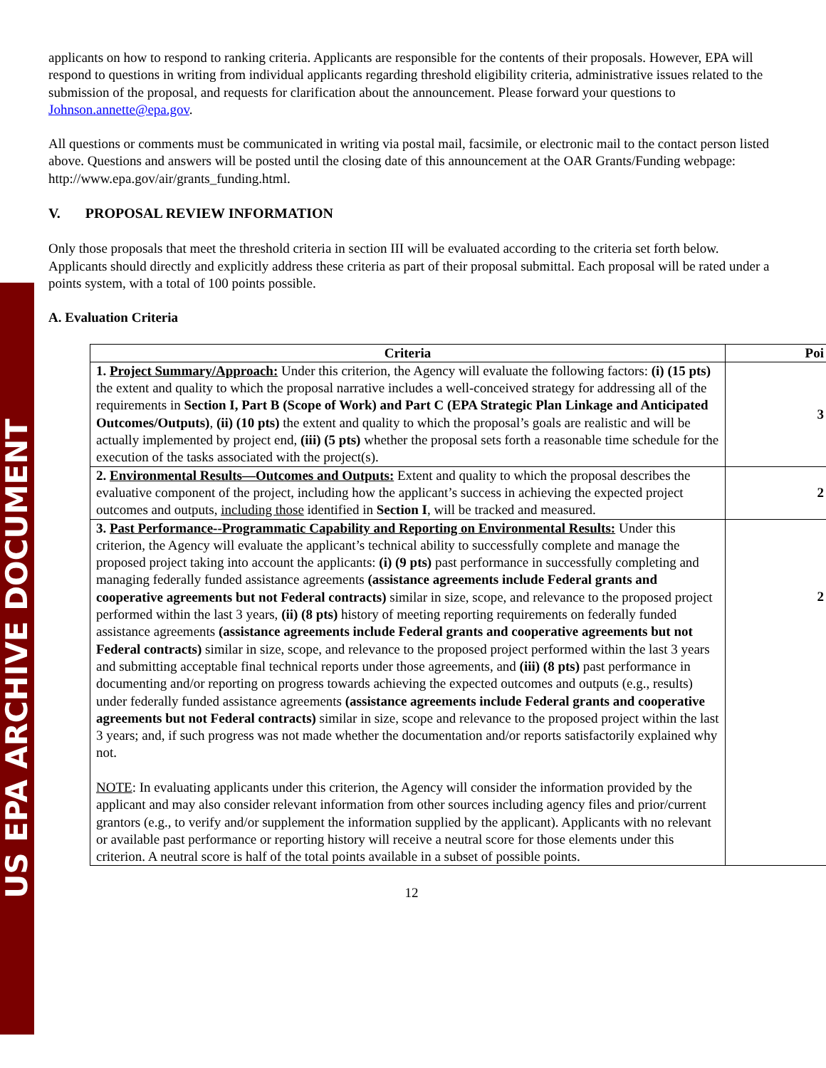US EPA ARCHIVE DOCUMENT
applicants on how to respond to ranking criteria. Applicants are responsible for the contents of their proposals. However, EPA will respond to questions in writing from individual applicants regarding threshold eligibility criteria, administrative issues related to the submission of the proposal, and requests for clarification about the announcement. Please forward your questions to Johnson.annette@epa.gov.
All questions or comments must be communicated in writing via postal mail, facsimile, or electronic mail to the contact person listed above. Questions and answers will be posted until the closing date of this announcement at the OAR Grants/Funding webpage: http://www.epa.gov/air/grants_funding.html.
V. PROPOSAL REVIEW INFORMATION
Only those proposals that meet the threshold criteria in section III will be evaluated according to the criteria set forth below. Applicants should directly and explicitly address these criteria as part of their proposal submittal. Each proposal will be rated under a points system, with a total of 100 points possible.
A. Evaluation Criteria
| Criteria | Poi |
| --- | --- |
| 1. Project Summary/Approach: Under this criterion, the Agency will evaluate the following factors: (i) (15 pts) the extent and quality to which the proposal narrative includes a well-conceived strategy for addressing all of the requirements in Section I, Part B (Scope of Work) and Part C (EPA Strategic Plan Linkage and Anticipated Outcomes/Outputs) , (ii) (10 pts) the extent and quality to which the proposal’s goals are realistic and will be actually implemented by project end, (iii) (5 pts) whether the proposal sets forth a reasonable time schedule for the execution of the tasks associated with the project(s). | 3 |
| 2. Environmental Results—Outcomes and Outputs: Extent and quality to which the proposal describes the evaluative component of the project, including how the applicant’s success in achieving the expected project outcomes and outputs, including those identified in Section I , will be tracked and measured. | 2 |
| 3. Past Performance--Programmatic Capability and Reporting on Environmental Results: Under this criterion, the Agency will evaluate the applicant’s technical ability to successfully complete and manage the proposed project taking into account the applicants: (i) (9 pts) past performance in successfully completing and managing federally funded assistance agreements (assistance agreements include Federal grants and cooperative agreements but not Federal contracts) similar in size, scope, and relevance to the proposed project performed within the last 3 years, (ii) (8 pts) history of meeting reporting requirements on federally funded assistance agreements (assistance agreements include Federal grants and cooperative agreements but not Federal contracts) similar in size, scope, and relevance to the proposed project performed within the last 3 years and submitting acceptable final technical reports under those agreements, and (iii) (8 pts) past performance in documenting and/or reporting on progress towards achieving the expected outcomes and outputs (e.g., results) under federally funded assistance agreements (assistance agreements include Federal grants and cooperative agreements but not Federal contracts) similar in size, scope and relevance to the proposed project within the last 3 years; and, if such progress was not made whether the documentation and/or reports satisfactorily explained why not. NOTE : In evaluating applicants under this criterion, the Agency will consider the information provided by the applicant and may also consider relevant information from other sources including agency files and prior/current grantors (e.g., to verify and/or supplement the information supplied by the applicant). Applicants with no relevant or available past performance or reporting history will receive a neutral score for those elements under this criterion. A neutral score is half of the total points available in a subset of possible points. | 2 |
12